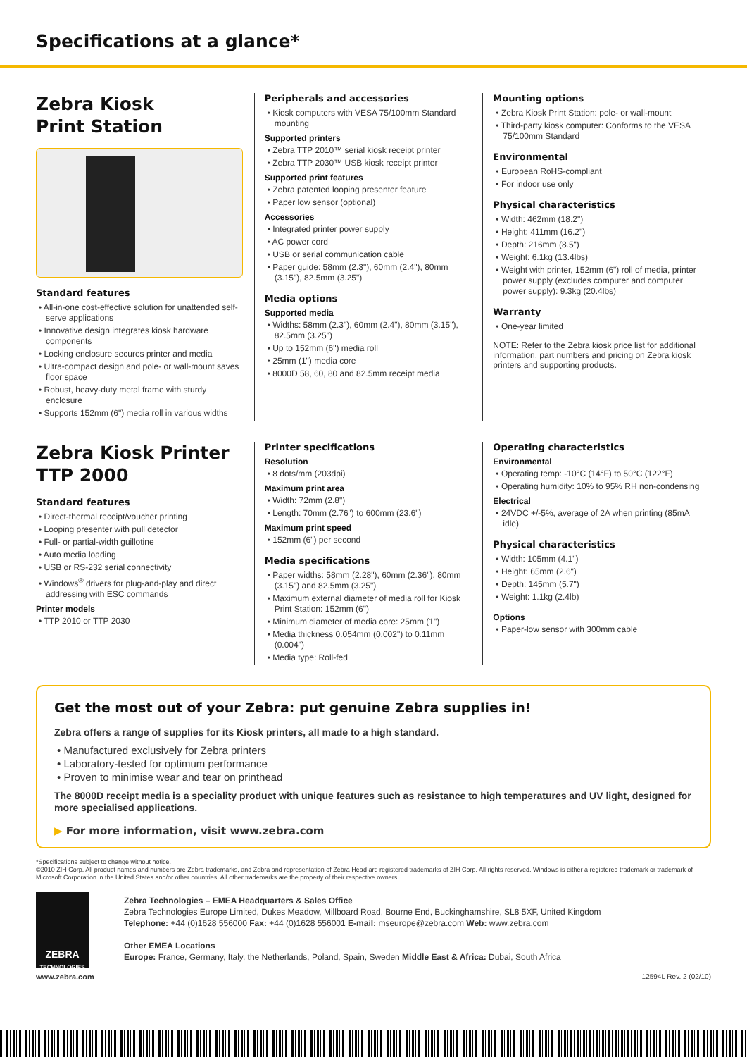Specifications at a glance*
Zebra Kiosk
Print Station
Standard features
• All-in-one cost-effective solution for unattended self-serve applications
• Innovative design integrates kiosk hardware components
• Locking enclosure secures printer and media
• Ultra-compact design and pole- or wall-mount saves floor space
• Robust, heavy-duty metal frame with sturdy enclosure
• Supports 152mm (6") media roll in various widths
Peripherals and accessories
• Kiosk computers with VESA 75/100mm Standard mounting
Supported printers
• Zebra TTP 2010™ serial kiosk receipt printer
• Zebra TTP 2030™ USB kiosk receipt printer
Supported print features
• Zebra patented looping presenter feature
• Paper low sensor (optional)
Accessories
• Integrated printer power supply
• AC power cord
• USB or serial communication cable
• Paper guide: 58mm (2.3"), 60mm (2.4"), 80mm (3.15"), 82.5mm (3.25")
Media options
Supported media
• Widths: 58mm (2.3"), 60mm (2.4"), 80mm (3.15"), 82.5mm (3.25")
• Up to 152mm (6") media roll
• 25mm (1") media core
• 8000D 58, 60, 80 and 82.5mm receipt media
Mounting options
• Zebra Kiosk Print Station: pole- or wall-mount
• Third-party kiosk computer: Conforms to the VESA 75/100mm Standard
Environmental
• European RoHS-compliant
• For indoor use only
Physical characteristics
• Width: 462mm (18.2")
• Height: 411mm (16.2")
• Depth: 216mm (8.5")
• Weight: 6.1kg (13.4lbs)
• Weight with printer, 152mm (6") roll of media, printer power supply (excludes computer and computer power supply): 9.3kg (20.4lbs)
Warranty
• One-year limited
NOTE: Refer to the Zebra kiosk price list for additional information, part numbers and pricing on Zebra kiosk printers and supporting products.
Zebra Kiosk Printer
TTP 2000
Standard features
• Direct-thermal receipt/voucher printing
• Looping presenter with pull detector
• Full- or partial-width guillotine
• Auto media loading
• USB or RS-232 serial connectivity
• Windows<sup>®</sup> drivers for plug-and-play and direct addressing with ESC commands
Printer models
• TTP 2010 or TTP 2030
Printer specifications
Resolution
• 8 dots/mm (203dpi)
Maximum print area
• Width: 72mm (2.8")
• Length: 70mm (2.76") to 600mm (23.6")
Maximum print speed
• 152mm (6") per second
Media specifications
• Paper widths: 58mm (2.28"), 60mm (2.36"), 80mm (3.15") and 82.5mm (3.25")
• Maximum external diameter of media roll for Kiosk Print Station: 152mm (6")
• Minimum diameter of media core: 25mm (1")
• Media thickness 0.054mm (0.002") to 0.11mm (0.004")
• Media type: Roll-fed
Operating characteristics
Environmental
• Operating temp: -10°C (14°F) to 50°C (122°F)
• Operating humidity: 10% to 95% RH non-condensing
Electrical
• 24VDC +/-5%, average of 2A when printing (85mA idle)
Physical characteristics
• Width: 105mm (4.1")
• Height: 65mm (2.6")
• Depth: 145mm (5.7")
• Weight: 1.1kg (2.4lb)
Options
• Paper-low sensor with 300mm cable
Get the most out of your Zebra: put genuine Zebra supplies in!
Zebra offers a range of supplies for its Kiosk printers, all made to a high standard.
• Manufactured exclusively for Zebra printers
• Laboratory-tested for optimum performance
• Proven to minimise wear and tear on printhead
The 8000D receipt media is a speciality product with unique features such as resistance to high temperatures and UV light, designed for more specialised applications.
▶ For more information, visit www.zebra.com
*Specifications subject to change without notice.
©2010 ZIH Corp. All product names and numbers are Zebra trademarks, and Zebra and representation of Zebra Head are registered trademarks of ZIH Corp. All rights reserved. Windows is either a registered trademark or trademark of Microsoft Corporation in the United States and/or other countries. All other trademarks are the property of their respective owners.
ZEBRA
TECHNOLOGIES
Zebra Technologies – EMEA Headquarters & Sales Office
Zebra Technologies Europe Limited, Dukes Meadow, Millboard Road, Bourne End, Buckinghamshire, SL8 5XF, United Kingdom
Telephone: +44 (0)1628 556000 Fax: +44 (0)1628 556001 E-mail: mseurope@zebra.com Web: www.zebra.com
Other EMEA Locations
Europe: France, Germany, Italy, the Netherlands, Poland, Spain, Sweden Middle East & Africa: Dubai, South Africa
www.zebra.com 12594L Rev. 2 (02/10)